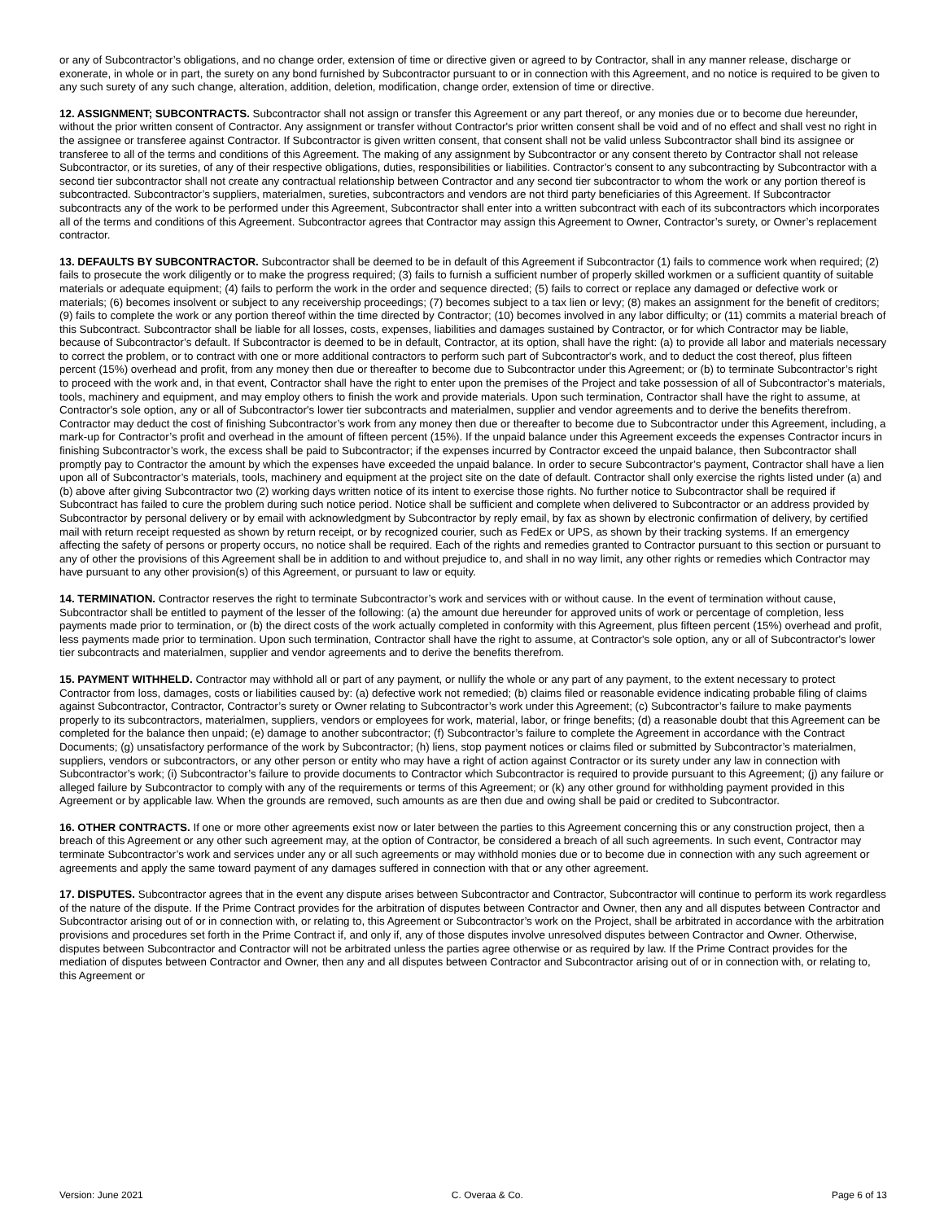or any of Subcontractor’s obligations, and no change order, extension of time or directive given or agreed to by Contractor, shall in any manner release, discharge or exonerate, in whole or in part, the surety on any bond furnished by Subcontractor pursuant to or in connection with this Agreement, and no notice is required to be given to any such surety of any such change, alteration, addition, deletion, modification, change order, extension of time or directive.
12. ASSIGNMENT; SUBCONTRACTS. Subcontractor shall not assign or transfer this Agreement or any part thereof, or any monies due or to become due hereunder, without the prior written consent of Contractor. Any assignment or transfer without Contractor's prior written consent shall be void and of no effect and shall vest no right in the assignee or transferee against Contractor. If Subcontractor is given written consent, that consent shall not be valid unless Subcontractor shall bind its assignee or transferee to all of the terms and conditions of this Agreement. The making of any assignment by Subcontractor or any consent thereto by Contractor shall not release Subcontractor, or its sureties, of any of their respective obligations, duties, responsibilities or liabilities. Contractor’s consent to any subcontracting by Subcontractor with a second tier subcontractor shall not create any contractual relationship between Contractor and any second tier subcontractor to whom the work or any portion thereof is subcontracted. Subcontractor’s suppliers, materialmen, sureties, subcontractors and vendors are not third party beneficiaries of this Agreement. If Subcontractor subcontracts any of the work to be performed under this Agreement, Subcontractor shall enter into a written subcontract with each of its subcontractors which incorporates all of the terms and conditions of this Agreement. Subcontractor agrees that Contractor may assign this Agreement to Owner, Contractor’s surety, or Owner’s replacement contractor.
13. DEFAULTS BY SUBCONTRACTOR. Subcontractor shall be deemed to be in default of this Agreement if Subcontractor (1) fails to commence work when required; (2) fails to prosecute the work diligently or to make the progress required; (3) fails to furnish a sufficient number of properly skilled workmen or a sufficient quantity of suitable materials or adequate equipment; (4) fails to perform the work in the order and sequence directed; (5) fails to correct or replace any damaged or defective work or materials; (6) becomes insolvent or subject to any receivership proceedings; (7) becomes subject to a tax lien or levy; (8) makes an assignment for the benefit of creditors; (9) fails to complete the work or any portion thereof within the time directed by Contractor; (10) becomes involved in any labor difficulty; or (11) commits a material breach of this Subcontract. Subcontractor shall be liable for all losses, costs, expenses, liabilities and damages sustained by Contractor, or for which Contractor may be liable, because of Subcontractor’s default. If Subcontractor is deemed to be in default, Contractor, at its option, shall have the right: (a) to provide all labor and materials necessary to correct the problem, or to contract with one or more additional contractors to perform such part of Subcontractor's work, and to deduct the cost thereof, plus fifteen percent (15%) overhead and profit, from any money then due or thereafter to become due to Subcontractor under this Agreement; or (b) to terminate Subcontractor’s right to proceed with the work and, in that event, Contractor shall have the right to enter upon the premises of the Project and take possession of all of Subcontractor’s materials, tools, machinery and equipment, and may employ others to finish the work and provide materials. Upon such termination, Contractor shall have the right to assume, at Contractor's sole option, any or all of Subcontractor's lower tier subcontracts and materialmen, supplier and vendor agreements and to derive the benefits therefrom. Contractor may deduct the cost of finishing Subcontractor’s work from any money then due or thereafter to become due to Subcontractor under this Agreement, including, a mark-up for Contractor’s profit and overhead in the amount of fifteen percent (15%). If the unpaid balance under this Agreement exceeds the expenses Contractor incurs in finishing Subcontractor’s work, the excess shall be paid to Subcontractor; if the expenses incurred by Contractor exceed the unpaid balance, then Subcontractor shall promptly pay to Contractor the amount by which the expenses have exceeded the unpaid balance. In order to secure Subcontractor’s payment, Contractor shall have a lien upon all of Subcontractor’s materials, tools, machinery and equipment at the project site on the date of default. Contractor shall only exercise the rights listed under (a) and (b) above after giving Subcontractor two (2) working days written notice of its intent to exercise those rights. No further notice to Subcontractor shall be required if Subcontract has failed to cure the problem during such notice period. Notice shall be sufficient and complete when delivered to Subcontractor or an address provided by Subcontractor by personal delivery or by email with acknowledgment by Subcontractor by reply email, by fax as shown by electronic confirmation of delivery, by certified mail with return receipt requested as shown by return receipt, or by recognized courier, such as FedEx or UPS, as shown by their tracking systems. If an emergency affecting the safety of persons or property occurs, no notice shall be required. Each of the rights and remedies granted to Contractor pursuant to this section or pursuant to any of other the provisions of this Agreement shall be in addition to and without prejudice to, and shall in no way limit, any other rights or remedies which Contractor may have pursuant to any other provision(s) of this Agreement, or pursuant to law or equity.
14. TERMINATION. Contractor reserves the right to terminate Subcontractor’s work and services with or without cause. In the event of termination without cause, Subcontractor shall be entitled to payment of the lesser of the following: (a) the amount due hereunder for approved units of work or percentage of completion, less payments made prior to termination, or (b) the direct costs of the work actually completed in conformity with this Agreement, plus fifteen percent (15%) overhead and profit, less payments made prior to termination. Upon such termination, Contractor shall have the right to assume, at Contractor's sole option, any or all of Subcontractor's lower tier subcontracts and materialmen, supplier and vendor agreements and to derive the benefits therefrom.
15. PAYMENT WITHHELD. Contractor may withhold all or part of any payment, or nullify the whole or any part of any payment, to the extent necessary to protect Contractor from loss, damages, costs or liabilities caused by: (a) defective work not remedied; (b) claims filed or reasonable evidence indicating probable filing of claims against Subcontractor, Contractor, Contractor’s surety or Owner relating to Subcontractor’s work under this Agreement; (c) Subcontractor’s failure to make payments properly to its subcontractors, materialmen, suppliers, vendors or employees for work, material, labor, or fringe benefits; (d) a reasonable doubt that this Agreement can be completed for the balance then unpaid; (e) damage to another subcontractor; (f) Subcontractor’s failure to complete the Agreement in accordance with the Contract Documents; (g) unsatisfactory performance of the work by Subcontractor; (h) liens, stop payment notices or claims filed or submitted by Subcontractor’s materialmen, suppliers, vendors or subcontractors, or any other person or entity who may have a right of action against Contractor or its surety under any law in connection with Subcontractor’s work; (i) Subcontractor’s failure to provide documents to Contractor which Subcontractor is required to provide pursuant to this Agreement; (j) any failure or alleged failure by Subcontractor to comply with any of the requirements or terms of this Agreement; or (k) any other ground for withholding payment provided in this Agreement or by applicable law. When the grounds are removed, such amounts as are then due and owing shall be paid or credited to Subcontractor.
16. OTHER CONTRACTS. If one or more other agreements exist now or later between the parties to this Agreement concerning this or any construction project, then a breach of this Agreement or any other such agreement may, at the option of Contractor, be considered a breach of all such agreements. In such event, Contractor may terminate Subcontractor’s work and services under any or all such agreements or may withhold monies due or to become due in connection with any such agreement or agreements and apply the same toward payment of any damages suffered in connection with that or any other agreement.
17. DISPUTES. Subcontractor agrees that in the event any dispute arises between Subcontractor and Contractor, Subcontractor will continue to perform its work regardless of the nature of the dispute. If the Prime Contract provides for the arbitration of disputes between Contractor and Owner, then any and all disputes between Contractor and Subcontractor arising out of or in connection with, or relating to, this Agreement or Subcontractor’s work on the Project, shall be arbitrated in accordance with the arbitration provisions and procedures set forth in the Prime Contract if, and only if, any of those disputes involve unresolved disputes between Contractor and Owner. Otherwise, disputes between Subcontractor and Contractor will not be arbitrated unless the parties agree otherwise or as required by law. If the Prime Contract provides for the mediation of disputes between Contractor and Owner, then any and all disputes between Contractor and Subcontractor arising out of or in connection with, or relating to, this Agreement or
Version: June 2021 C. Overaa & Co. Page 6 of 13